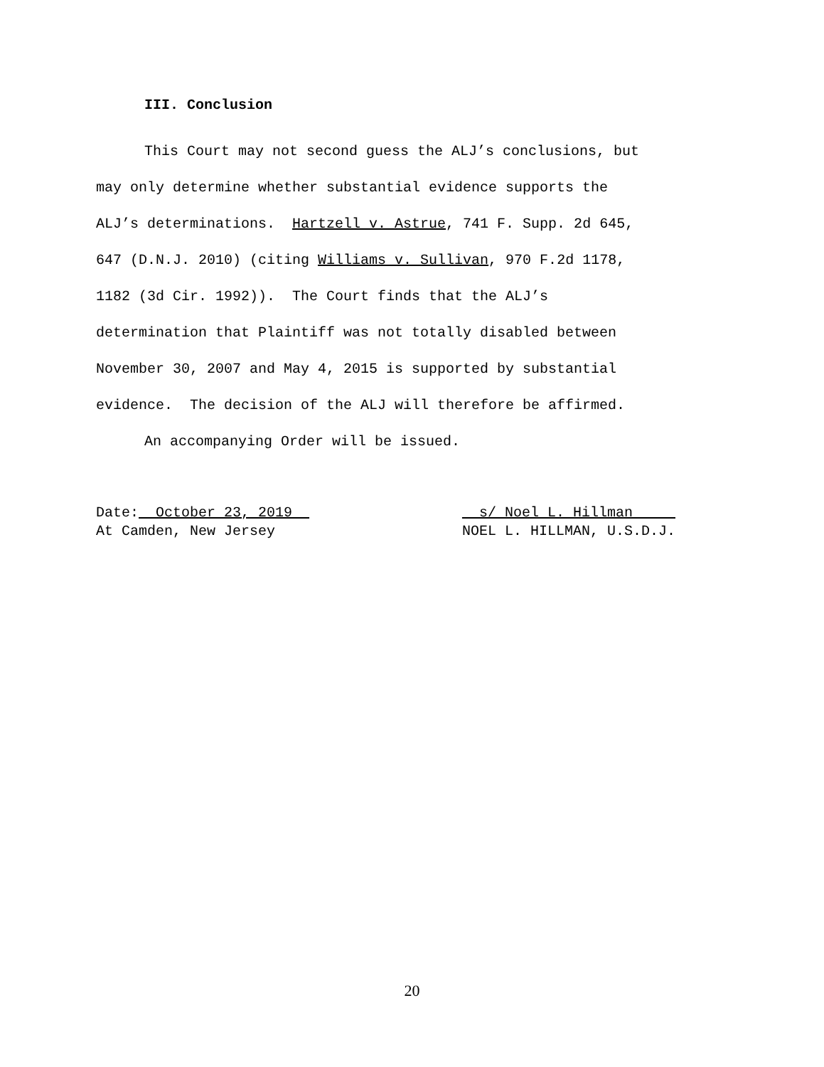III. Conclusion
This Court may not second guess the ALJ’s conclusions, but
may only determine whether substantial evidence supports the
ALJ’s determinations. Hartzell v. Astrue, 741 F. Supp. 2d 645,
647 (D.N.J. 2010) (citing Williams v. Sullivan, 970 F.2d 1178,
1182 (3d Cir. 1992)). The Court finds that the ALJ’s
determination that Plaintiff was not totally disabled between
November 30, 2007 and May 4, 2015 is supported by substantial
evidence. The decision of the ALJ will therefore be affirmed.
An accompanying Order will be issued.
Date: October 23, 2019
At Camden, New Jersey
s/ Noel L. Hillman
NOEL L. HILLMAN, U.S.D.J.
20